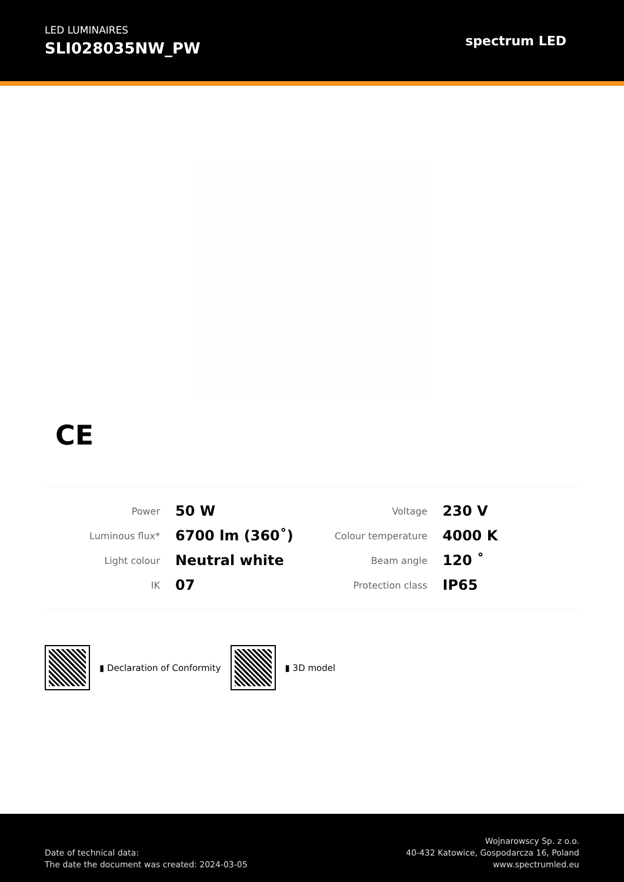LED LUMINAIRES
SLI028035NW_PW
spectrum LED
CE
| Power | 50 W |
| Luminous flux* | 6700 lm (360˚) |
| Light colour | Neutral white |
| IK | 07 |
| Voltage | 230 V |
| Colour temperature | 4000 K |
| Beam angle | 120 ˚ |
| Protection class | IP65 |
▮ Declaration of Conformity ▮ 3D model
Date of technical data:
The date the document was created: 2024-03-05
Wojnarowscy Sp. z o.o.
40-432 Katowice, Gospodarcza 16, Poland
www.spectrumled.eu